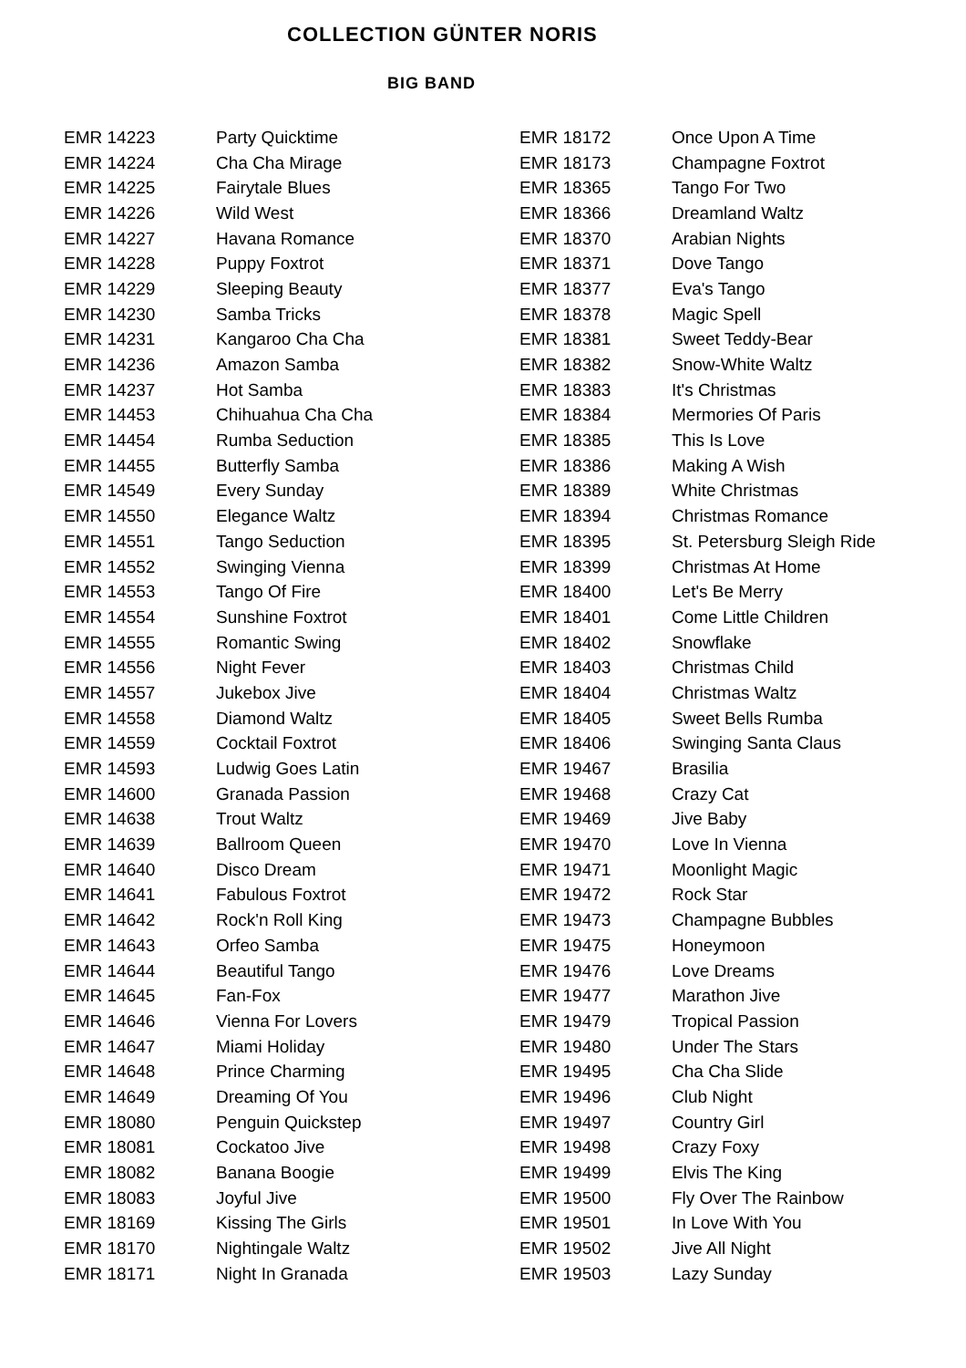COLLECTION GÜNTER NORIS
BIG BAND
| EMR 14223 | Party Quicktime |
| EMR 14224 | Cha Cha Mirage |
| EMR 14225 | Fairytale Blues |
| EMR 14226 | Wild West |
| EMR 14227 | Havana Romance |
| EMR 14228 | Puppy Foxtrot |
| EMR 14229 | Sleeping Beauty |
| EMR 14230 | Samba Tricks |
| EMR 14231 | Kangaroo Cha Cha |
| EMR 14236 | Amazon Samba |
| EMR 14237 | Hot Samba |
| EMR 14453 | Chihuahua Cha Cha |
| EMR 14454 | Rumba Seduction |
| EMR 14455 | Butterfly Samba |
| EMR 14549 | Every Sunday |
| EMR 14550 | Elegance Waltz |
| EMR 14551 | Tango Seduction |
| EMR 14552 | Swinging Vienna |
| EMR 14553 | Tango Of Fire |
| EMR 14554 | Sunshine Foxtrot |
| EMR 14555 | Romantic Swing |
| EMR 14556 | Night Fever |
| EMR 14557 | Jukebox Jive |
| EMR 14558 | Diamond Waltz |
| EMR 14559 | Cocktail Foxtrot |
| EMR 14593 | Ludwig Goes Latin |
| EMR 14600 | Granada Passion |
| EMR 14638 | Trout Waltz |
| EMR 14639 | Ballroom Queen |
| EMR 14640 | Disco Dream |
| EMR 14641 | Fabulous Foxtrot |
| EMR 14642 | Rock'n Roll King |
| EMR 14643 | Orfeo Samba |
| EMR 14644 | Beautiful Tango |
| EMR 14645 | Fan-Fox |
| EMR 14646 | Vienna For Lovers |
| EMR 14647 | Miami Holiday |
| EMR 14648 | Prince Charming |
| EMR 14649 | Dreaming Of You |
| EMR 18080 | Penguin Quickstep |
| EMR 18081 | Cockatoo Jive |
| EMR 18082 | Banana Boogie |
| EMR 18083 | Joyful Jive |
| EMR 18169 | Kissing The Girls |
| EMR 18170 | Nightingale Waltz |
| EMR 18171 | Night In Granada |
| EMR 18172 | Once Upon A Time |
| EMR 18173 | Champagne Foxtrot |
| EMR 18365 | Tango For Two |
| EMR 18366 | Dreamland Waltz |
| EMR 18370 | Arabian Nights |
| EMR 18371 | Dove Tango |
| EMR 18377 | Eva's Tango |
| EMR 18378 | Magic Spell |
| EMR 18381 | Sweet Teddy-Bear |
| EMR 18382 | Snow-White Waltz |
| EMR 18383 | It's Christmas |
| EMR 18384 | Mermories Of Paris |
| EMR 18385 | This Is Love |
| EMR 18386 | Making A Wish |
| EMR 18389 | White Christmas |
| EMR 18394 | Christmas Romance |
| EMR 18395 | St. Petersburg Sleigh Ride |
| EMR 18399 | Christmas At Home |
| EMR 18400 | Let's Be Merry |
| EMR 18401 | Come Little Children |
| EMR 18402 | Snowflake |
| EMR 18403 | Christmas Child |
| EMR 18404 | Christmas Waltz |
| EMR 18405 | Sweet Bells Rumba |
| EMR 18406 | Swinging Santa Claus |
| EMR 19467 | Brasilia |
| EMR 19468 | Crazy Cat |
| EMR 19469 | Jive Baby |
| EMR 19470 | Love In Vienna |
| EMR 19471 | Moonlight Magic |
| EMR 19472 | Rock Star |
| EMR 19473 | Champagne Bubbles |
| EMR 19475 | Honeymoon |
| EMR 19476 | Love Dreams |
| EMR 19477 | Marathon Jive |
| EMR 19479 | Tropical Passion |
| EMR 19480 | Under The Stars |
| EMR 19495 | Cha Cha Slide |
| EMR 19496 | Club Night |
| EMR 19497 | Country Girl |
| EMR 19498 | Crazy Foxy |
| EMR 19499 | Elvis The King |
| EMR 19500 | Fly Over The Rainbow |
| EMR 19501 | In Love With You |
| EMR 19502 | Jive All Night |
| EMR 19503 | Lazy Sunday |